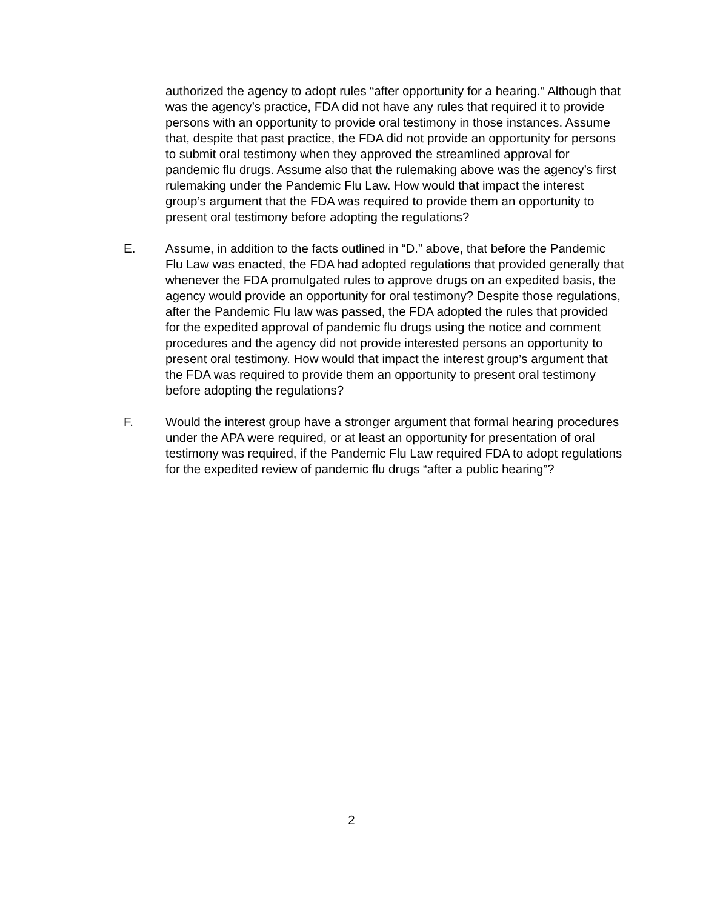authorized the agency to adopt rules “after opportunity for a hearing.” Although that was the agency’s practice, FDA did not have any rules that required it to provide persons with an opportunity to provide oral testimony in those instances. Assume that, despite that past practice, the FDA did not provide an opportunity for persons to submit oral testimony when they approved the streamlined approval for pandemic flu drugs. Assume also that the rulemaking above was the agency’s first rulemaking under the Pandemic Flu Law. How would that impact the interest group’s argument that the FDA was required to provide them an opportunity to present oral testimony before adopting the regulations?
E. Assume, in addition to the facts outlined in “D.” above, that before the Pandemic Flu Law was enacted, the FDA had adopted regulations that provided generally that whenever the FDA promulgated rules to approve drugs on an expedited basis, the agency would provide an opportunity for oral testimony? Despite those regulations, after the Pandemic Flu law was passed, the FDA adopted the rules that provided for the expedited approval of pandemic flu drugs using the notice and comment procedures and the agency did not provide interested persons an opportunity to present oral testimony. How would that impact the interest group’s argument that the FDA was required to provide them an opportunity to present oral testimony before adopting the regulations?
F. Would the interest group have a stronger argument that formal hearing procedures under the APA were required, or at least an opportunity for presentation of oral testimony was required, if the Pandemic Flu Law required FDA to adopt regulations for the expedited review of pandemic flu drugs “after a public hearing”?
2